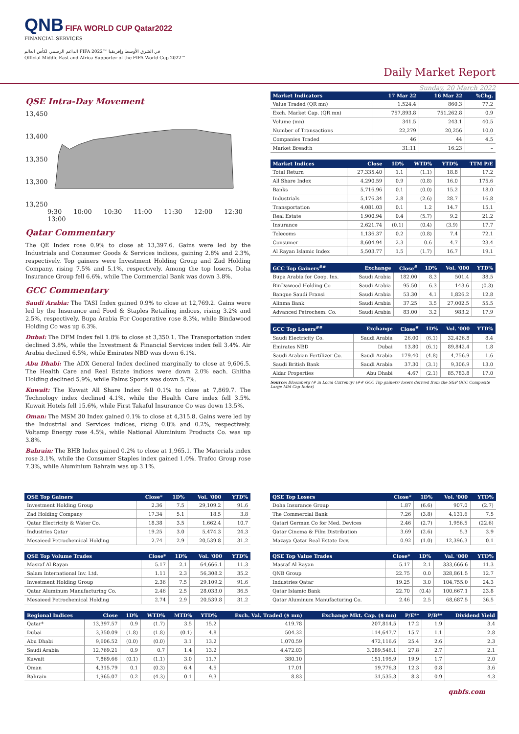QNB FIFA WORLD CUP Qatar2022
FINANCIAL SERVICES
الداعم الرسمي لكأس العالم FIFA 2022™ في الشرق الأوسط وإفريقيا
Official Middle East and Africa Supporter of the FIFA World Cup 2022™
Daily Market Report
Sunday, 20 March 2022
QSE Intra-Day Movement
13,450
13,400
13,350
13,300
13,250
9:30 10:00 10:30 11:00 11:30 12:00 12:30 13:00
Qatar Commentary
The QE Index rose 0.9% to close at 13,397.6. Gains were led by the Industrials and Consumer Goods & Services indices, gaining 2.8% and 2.3%, respectively. Top gainers were Investment Holding Group and Zad Holding Company, rising 7.5% and 5.1%, respectively. Among the top losers, Doha Insurance Group fell 6.6%, while The Commercial Bank was down 3.8%.
GCC Commentary
Saudi Arabia: The TASI Index gained 0.9% to close at 12,769.2. Gains were led by the Insurance and Food & Staples Retailing indices, rising 3.2% and 2.5%, respectively. Bupa Arabia For Cooperative rose 8.3%, while Bindawood Holding Co was up 6.3%.
Dubai: The DFM Index fell 1.8% to close at 3,350.1. The Transportation index declined 3.8%, while the Investment & Financial Services index fell 3.4%. Air Arabia declined 6.5%, while Emirates NBD was down 6.1%.
Abu Dhabi: The ADX General Index declined marginally to close at 9,606.5. The Health Care and Real Estate indices were down 2.0% each. Ghitha Holding declined 5.9%, while Palms Sports was down 5.7%.
Kuwait: The Kuwait All Share Index fell 0.1% to close at 7,869.7. The Technology index declined 4.1%, while the Health Care index fell 3.5%. Kuwait Hotels fell 15.6%, while First Takaful Insurance Co was down 13.5%.
Oman: The MSM 30 Index gained 0.1% to close at 4,315.8. Gains were led by the Industrial and Services indices, rising 0.8% and 0.2%, respectively. Voltamp Energy rose 4.5%, while National Aluminium Products Co. was up 3.8%.
Bahrain: The BHB Index gained 0.2% to close at 1,965.1. The Materials index rose 3.1%, while the Consumer Staples index gained 1.0%. Trafco Group rose 7.3%, while Aluminium Bahrain was up 3.1%.
| Market Indicators | 17 Mar 22 | 16 Mar 22 | %Chg. |
| --- | --- | --- | --- |
| Value Traded (QR mn) | 1,524.4 | 860.3 | 77.2 |
| Exch. Market Cap. (QR mn) | 757,893.8 | 751,262.8 | 0.9 |
| Volume (mn) | 341.5 | 243.1 | 40.5 |
| Number of Transactions | 22,279 | 20,256 | 10.0 |
| Companies Traded | 46 | 44 | 4.5 |
| Market Breadth | 31:11 | 16:23 | – |
| Market Indices | Close | 1D% | WTD% | YTD% | TTM P/E |
| --- | --- | --- | --- | --- | --- |
| Total Return | 27,335.40 | 1.1 | (1.1) | 18.8 | 17.2 |
| All Share Index | 4,290.59 | 0.9 | (0.8) | 16.0 | 175.6 |
| Banks | 5,716.96 | 0.1 | (0.0) | 15.2 | 18.0 |
| Industrials | 5,176.34 | 2.8 | (2.6) | 28.7 | 16.8 |
| Transportation | 4,081.03 | 0.1 | 1.2 | 14.7 | 15.1 |
| Real Estate | 1,900.94 | 0.4 | (5.7) | 9.2 | 21.2 |
| Insurance | 2,621.74 | (0.1) | (0.4) | (3.9) | 17.7 |
| Telecoms | 1,136.37 | 0.2 | (0.8) | 7.4 | 72.1 |
| Consumer | 8,604.94 | 2.3 | 0.6 | 4.7 | 23.4 |
| Al Rayan Islamic Index | 5,503.77 | 1.5 | (1.7) | 16.7 | 19.1 |
| GCC Top Gainers<sup>##</sup> | Exchange | Close<sup>#</sup> | 1D% | Vol. '000 | YTD% |
| --- | --- | --- | --- | --- | --- |
| Bupa Arabia for Coop. Ins. | Saudi Arabia | 182.00 | 8.3 | 501.4 | 38.5 |
| BinDawood Holding Co | Saudi Arabia | 95.50 | 6.3 | 143.6 | (0.3) |
| Banque Saudi Fransi | Saudi Arabia | 53.30 | 4.1 | 1,826.2 | 12.8 |
| Alinma Bank | Saudi Arabia | 37.25 | 3.5 | 27,002.5 | 55.5 |
| Advanced Petrochem. Co. | Saudi Arabia | 83.00 | 3.2 | 983.2 | 17.9 |
| GCC Top Losers<sup>##</sup> | Exchange | Close<sup>#</sup> | 1D% | Vol. '000 | YTD% |
| --- | --- | --- | --- | --- | --- |
| Saudi Electricity Co. | Saudi Arabia | 26.00 | (6.1) | 32,426.8 | 8.4 |
| Emirates NBD | Dubai | 13.80 | (6.1) | 89,842.4 | 1.8 |
| Saudi Arabian Fertilizer Co. | Saudi Arabia | 179.40 | (4.8) | 4,756.9 | 1.6 |
| Saudi British Bank | Saudi Arabia | 37.30 | (3.1) | 9,306.9 | 13.0 |
| Aldar Properties | Abu Dhabi | 4.67 | (2.1) | 85,783.8 | 17.0 |
Source: Bloomberg (# in Local Currency) (## GCC Top gainers/ losers derived from the S&P GCC Composite Large Mid Cap Index)
| QSE Top Gainers | Close* | 1D% | Vol. '000 | YTD% |
| --- | --- | --- | --- | --- |
| Investment Holding Group | 2.36 | 7.5 | 29,109.2 | 91.6 |
| Zad Holding Company | 17.34 | 5.1 | 18.5 | 3.8 |
| Qatar Electricity & Water Co. | 18.38 | 3.5 | 1,662.4 | 10.7 |
| Industries Qatar | 19.25 | 3.0 | 5,474.3 | 24.3 |
| Mesaieed Petrochemical Holding | 2.74 | 2.9 | 20,539.8 | 31.2 |
| QSE Top Volume Trades | Close* | 1D% | Vol. '000 | YTD% |
| --- | --- | --- | --- | --- |
| Masraf Al Rayan | 5.17 | 2.1 | 64,666.1 | 11.3 |
| Salam International Inv. Ltd. | 1.11 | 2.3 | 56,308.2 | 35.2 |
| Investment Holding Group | 2.36 | 7.5 | 29,109.2 | 91.6 |
| Qatar Aluminum Manufacturing Co. | 2.46 | 2.5 | 28,033.0 | 36.5 |
| Mesaieed Petrochemical Holding | 2.74 | 2.9 | 20,539.8 | 31.2 |
| QSE Top Losers | Close* | 1D% | Vol. '000 | YTD% |
| --- | --- | --- | --- | --- |
| Doha Insurance Group | 1.87 | (6.6) | 907.0 | (2.7) |
| The Commercial Bank | 7.26 | (3.8) | 4,131.6 | 7.5 |
| Qatari German Co for Med. Devices | 2.46 | (2.7) | 1,956.5 | (22.6) |
| Qatar Cinema & Film Distribution | 3.69 | (2.6) | 5.3 | 3.9 |
| Mazaya Qatar Real Estate Dev. | 0.92 | (1.0) | 12,396.3 | 0.1 |
| QSE Top Value Trades | Close* | 1D% | Val. '000 | YTD% |
| --- | --- | --- | --- | --- |
| Masraf Al Rayan | 5.17 | 2.1 | 333,666.6 | 11.3 |
| QNB Group | 22.75 | 0.0 | 328,861.5 | 12.7 |
| Industries Qatar | 19.25 | 3.0 | 104,755.0 | 24.3 |
| Qatar Islamic Bank | 22.70 | (0.4) | 100,667.1 | 23.8 |
| Qatar Aluminum Manufacturing Co. | 2.46 | 2.5 | 68,687.5 | 36.5 |
| Regional Indices | Close | 1D% | WTD% | MTD% | YTD% | Exch. Val. Traded ($ mn) | Exchange Mkt. Cap. ($ mn) | P/E** | P/B** | Dividend Yield |
| --- | --- | --- | --- | --- | --- | --- | --- | --- | --- | --- |
| Qatar* | 13,397.57 | 0.9 | (1.7) | 3.5 | 15.2 | 419.78 | 207,814.5 | 17.2 | 1.9 | 3.4 |
| Dubai | 3,350.09 | (1.8) | (1.8) | (0.1) | 4.8 | 504.32 | 114,647.7 | 15.7 | 1.1 | 2.8 |
| Abu Dhabi | 9,606.52 | (0.0) | (0.0) | 3.1 | 13.2 | 1,070.59 | 472,116.6 | 25.4 | 2.6 | 2.3 |
| Saudi Arabia | 12,769.21 | 0.9 | 0.7 | 1.4 | 13.2 | 4,472.03 | 3,089,546.1 | 27.8 | 2.7 | 2.1 |
| Kuwait | 7,869.66 | (0.1) | (1.1) | 3.0 | 11.7 | 380.10 | 151,195.9 | 19.9 | 1.7 | 2.0 |
| Oman | 4,315.79 | 0.1 | (0.3) | 6.4 | 4.5 | 17.01 | 19,776.3 | 12.3 | 0.8 | 3.6 |
| Bahrain | 1,965.07 | 0.2 | (4.3) | 0.1 | 9.3 | 8.83 | 31,535.3 | 8.3 | 0.9 | 4.3 |
qnbfs.com